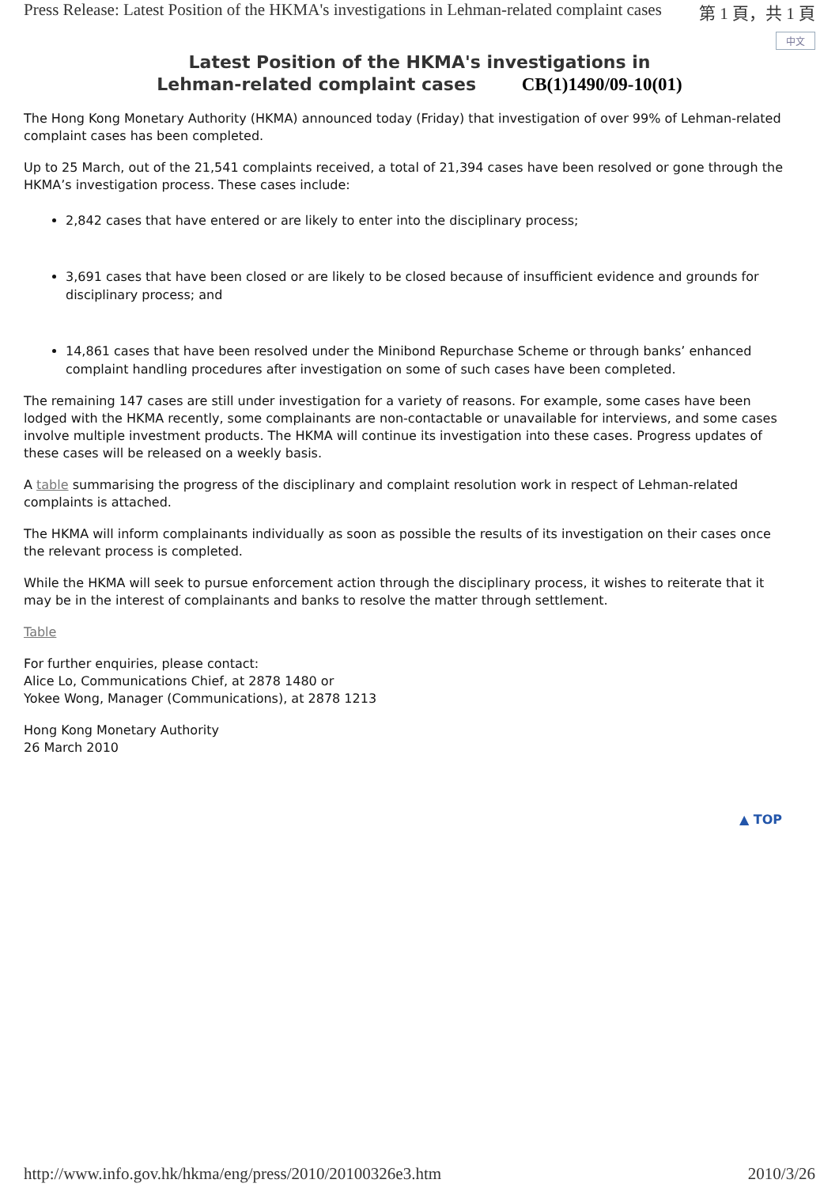Press Release: Latest Position of the HKMA's investigations in Lehman-related complaint cases 第 1 頁，共 1 頁
中文
Latest Position of the HKMA's investigations in
Lehman-related complaint cases CB(1)1490/09-10(01)
The Hong Kong Monetary Authority (HKMA) announced today (Friday) that investigation of over 99% of Lehman-related complaint cases has been completed.
Up to 25 March, out of the 21,541 complaints received, a total of 21,394 cases have been resolved or gone through the HKMA’s investigation process. These cases include:
2,842 cases that have entered or are likely to enter into the disciplinary process;
3,691 cases that have been closed or are likely to be closed because of insufficient evidence and grounds for disciplinary process; and
14,861 cases that have been resolved under the Minibond Repurchase Scheme or through banks’ enhanced complaint handling procedures after investigation on some of such cases have been completed.
The remaining 147 cases are still under investigation for a variety of reasons. For example, some cases have been lodged with the HKMA recently, some complainants are non-contactable or unavailable for interviews, and some cases involve multiple investment products. The HKMA will continue its investigation into these cases. Progress updates of these cases will be released on a weekly basis.
A table summarising the progress of the disciplinary and complaint resolution work in respect of Lehman-related complaints is attached.
The HKMA will inform complainants individually as soon as possible the results of its investigation on their cases once the relevant process is completed.
While the HKMA will seek to pursue enforcement action through the disciplinary process, it wishes to reiterate that it may be in the interest of complainants and banks to resolve the matter through settlement.
Table
For further enquiries, please contact:
Alice Lo, Communications Chief, at 2878 1480 or
Yokee Wong, Manager (Communications), at 2878 1213
Hong Kong Monetary Authority
26 March 2010
▲ TOP
http://www.info.gov.hk/hkma/eng/press/2010/20100326e3.htm 2010/3/26